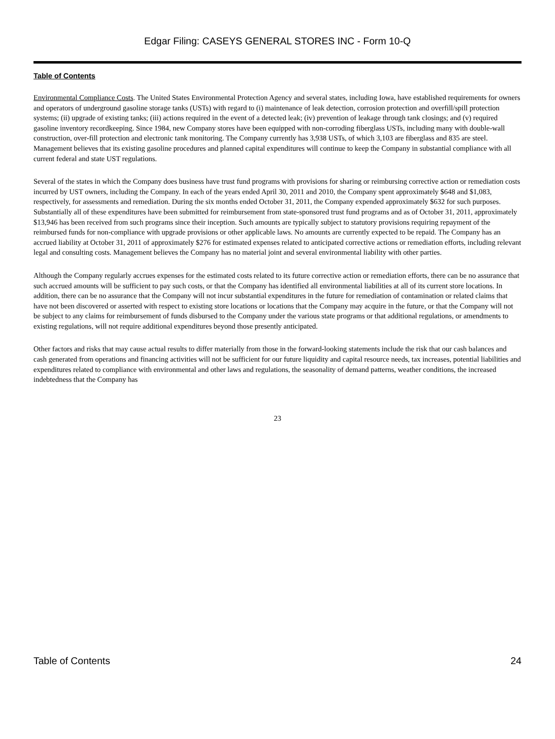Edgar Filing: CASEYS GENERAL STORES INC - Form 10-Q
Table of Contents
Environmental Compliance Costs. The United States Environmental Protection Agency and several states, including Iowa, have established requirements for owners and operators of underground gasoline storage tanks (USTs) with regard to (i) maintenance of leak detection, corrosion protection and overfill/spill protection systems; (ii) upgrade of existing tanks; (iii) actions required in the event of a detected leak; (iv) prevention of leakage through tank closings; and (v) required gasoline inventory recordkeeping. Since 1984, new Company stores have been equipped with non-corroding fiberglass USTs, including many with double-wall construction, over-fill protection and electronic tank monitoring. The Company currently has 3,938 USTs, of which 3,103 are fiberglass and 835 are steel. Management believes that its existing gasoline procedures and planned capital expenditures will continue to keep the Company in substantial compliance with all current federal and state UST regulations.
Several of the states in which the Company does business have trust fund programs with provisions for sharing or reimbursing corrective action or remediation costs incurred by UST owners, including the Company. In each of the years ended April 30, 2011 and 2010, the Company spent approximately $648 and $1,083, respectively, for assessments and remediation. During the six months ended October 31, 2011, the Company expended approximately $632 for such purposes. Substantially all of these expenditures have been submitted for reimbursement from state-sponsored trust fund programs and as of October 31, 2011, approximately $13,946 has been received from such programs since their inception. Such amounts are typically subject to statutory provisions requiring repayment of the reimbursed funds for non-compliance with upgrade provisions or other applicable laws. No amounts are currently expected to be repaid. The Company has an accrued liability at October 31, 2011 of approximately $276 for estimated expenses related to anticipated corrective actions or remediation efforts, including relevant legal and consulting costs. Management believes the Company has no material joint and several environmental liability with other parties.
Although the Company regularly accrues expenses for the estimated costs related to its future corrective action or remediation efforts, there can be no assurance that such accrued amounts will be sufficient to pay such costs, or that the Company has identified all environmental liabilities at all of its current store locations. In addition, there can be no assurance that the Company will not incur substantial expenditures in the future for remediation of contamination or related claims that have not been discovered or asserted with respect to existing store locations or locations that the Company may acquire in the future, or that the Company will not be subject to any claims for reimbursement of funds disbursed to the Company under the various state programs or that additional regulations, or amendments to existing regulations, will not require additional expenditures beyond those presently anticipated.
Other factors and risks that may cause actual results to differ materially from those in the forward-looking statements include the risk that our cash balances and cash generated from operations and financing activities will not be sufficient for our future liquidity and capital resource needs, tax increases, potential liabilities and expenditures related to compliance with environmental and other laws and regulations, the seasonality of demand patterns, weather conditions, the increased indebtedness that the Company has
23
Table of Contents 24